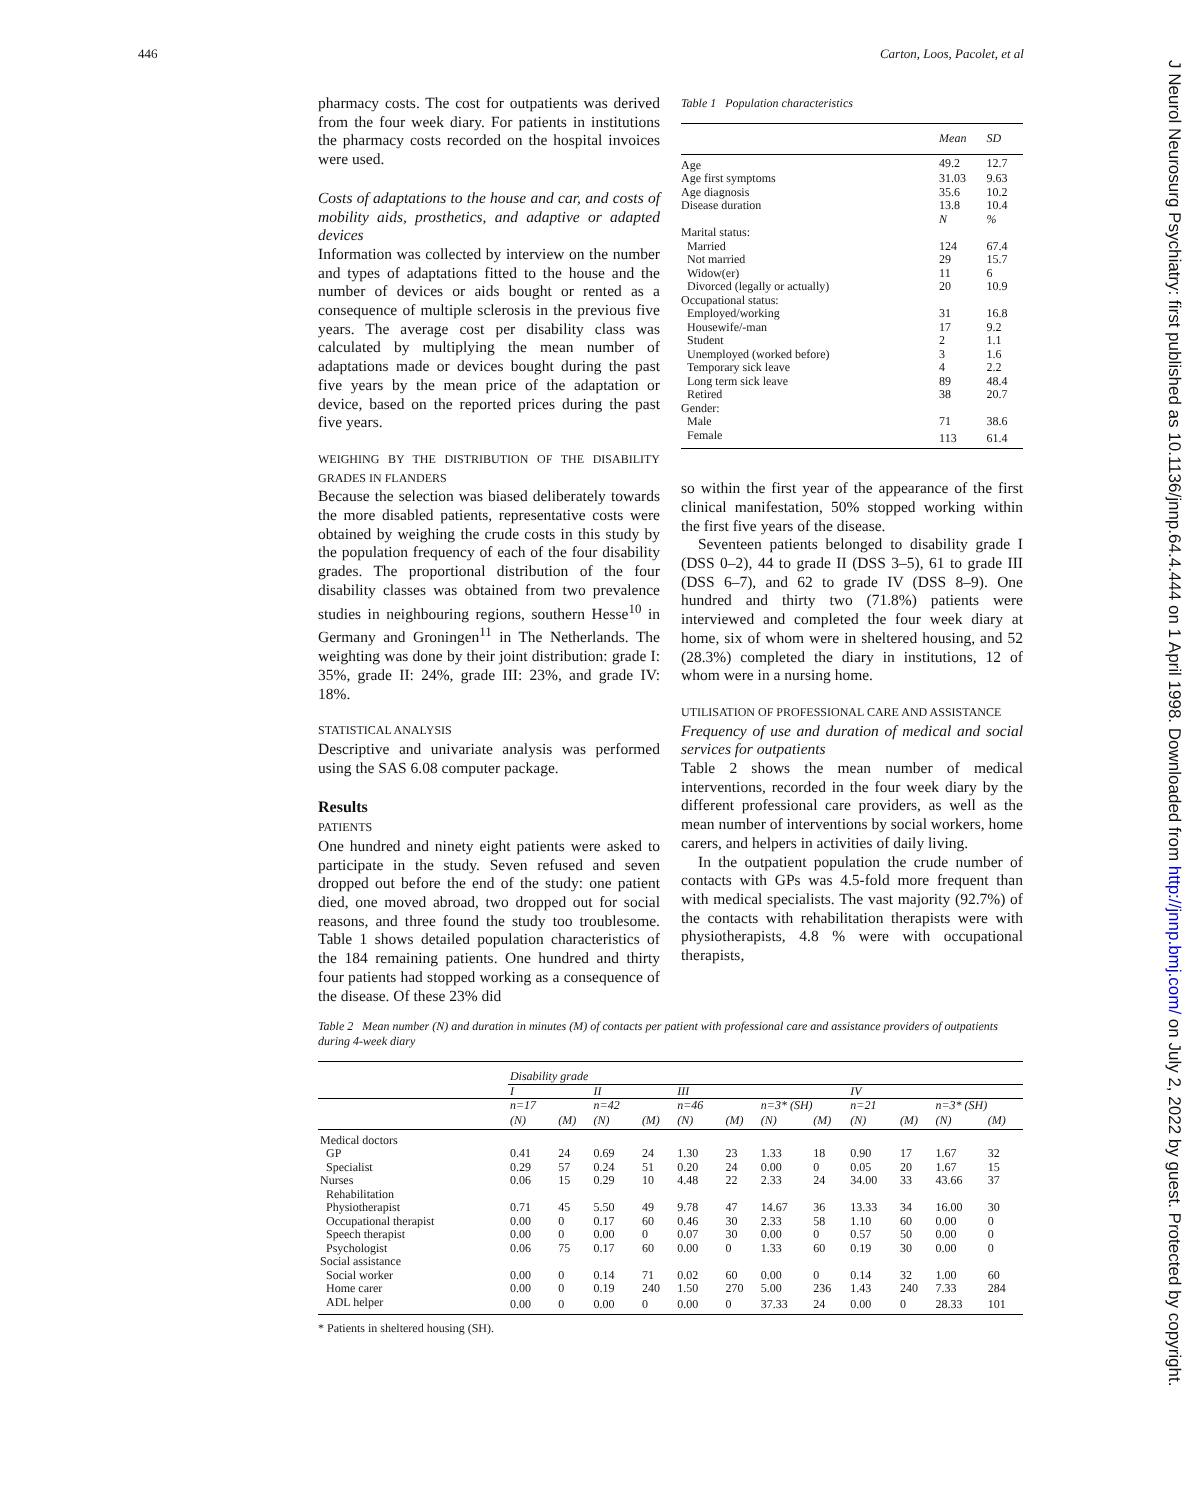446 Carton, Loos, Pacolet, et al
J Neurol Neurosurg Psychiatry: first published as 10.1136/jnnp.64.4.444 on 1 April 1998. Downloaded from http://jnnp.bmj.com/ on July 2, 2022 by guest. Protected by copyright.
pharmacy costs. The cost for outpatients was derived from the four week diary. For patients in institutions the pharmacy costs recorded on the hospital invoices were used.
Costs of adaptations to the house and car, and costs of mobility aids, prosthetics, and adaptive or adapted devices
Information was collected by interview on the number and types of adaptations fitted to the house and the number of devices or aids bought or rented as a consequence of multiple sclerosis in the previous five years. The average cost per disability class was calculated by multiplying the mean number of adaptations made or devices bought during the past five years by the mean price of the adaptation or device, based on the reported prices during the past five years.
WEIGHING BY THE DISTRIBUTION OF THE DISABILITY GRADES IN FLANDERS
Because the selection was biased deliberately towards the more disabled patients, representative costs were obtained by weighing the crude costs in this study by the population frequency of each of the four disability grades. The proportional distribution of the four disability classes was obtained from two prevalence studies in neighbouring regions, southern Hesse<sup>10</sup> in Germany and Groningen<sup>11</sup> in The Netherlands. The weighting was done by their joint distribution: grade I: 35%, grade II: 24%, grade III: 23%, and grade IV: 18%.
STATISTICAL ANALYSIS
Descriptive and univariate analysis was performed using the SAS 6.08 computer package.
Results
PATIENTS
One hundred and ninety eight patients were asked to participate in the study. Seven refused and seven dropped out before the end of the study: one patient died, one moved abroad, two dropped out for social reasons, and three found the study too troublesome. Table 1 shows detailed population characteristics of the 184 remaining patients. One hundred and thirty four patients had stopped working as a consequence of the disease. Of these 23% did
Table 1 Population characteristics
| | Mean | SD |
| Age | 49.2 | 12.7 |
| Age first symptoms | 31.03 | 9.63 |
| Age diagnosis | 35.6 | 10.2 |
| Disease duration | 13.8 | 10.4 |
| | N | % |
| Marital status: | | |
| Married | 124 | 67.4 |
| Not married | 29 | 15.7 |
| Widow(er) | 11 | 6 |
| Divorced (legally or actually) | 20 | 10.9 |
| Occupational status: | | |
| Employed/working | 31 | 16.8 |
| Housewife/-man | 17 | 9.2 |
| Student | 2 | 1.1 |
| Unemployed (worked before) | 3 | 1.6 |
| Temporary sick leave | 4 | 2.2 |
| Long term sick leave | 89 | 48.4 |
| Retired | 38 | 20.7 |
| Gender: | | |
| Male | 71 | 38.6 |
| Female | 113 | 61.4 |
so within the first year of the appearance of the first clinical manifestation, 50% stopped working within the first five years of the disease.
Seventeen patients belonged to disability grade I (DSS 0–2), 44 to grade II (DSS 3–5), 61 to grade III (DSS 6–7), and 62 to grade IV (DSS 8–9). One hundred and thirty two (71.8%) patients were interviewed and completed the four week diary at home, six of whom were in sheltered housing, and 52 (28.3%) completed the diary in institutions, 12 of whom were in a nursing home.
UTILISATION OF PROFESSIONAL CARE AND ASSISTANCE
Frequency of use and duration of medical and social services for outpatients
Table 2 shows the mean number of medical interventions, recorded in the four week diary by the different professional care providers, as well as the mean number of interventions by social workers, home carers, and helpers in activities of daily living.
In the outpatient population the crude number of contacts with GPs was 4.5-fold more frequent than with medical specialists. The vast majority (92.7%) of the contacts with rehabilitation therapists were with physiotherapists, 4.8 % were with occupational therapists,
Table 2 Mean number (N) and duration in minutes (M) of contacts per patient with professional care and assistance providers of outpatients during 4-week diary
| | Disability grade | | | | | | | | | | | |
| --- | --- | --- | --- | --- | --- | --- | --- | --- | --- | --- | --- | --- |
| | I | | II | | III | | | | IV | | | |
| | n=17 | | n=42 | | n=46 | | n=3* (SH) | | n=21 | | n=3* (SH) | |
| | (N) | (M) | (N) | (M) | (N) | (M) | (N) | (M) | (N) | (M) | (N) | (M) |
| Medical doctors | | | | | | | | | | | | |
| GP | 0.41 | 24 | 0.69 | 24 | 1.30 | 23 | 1.33 | 18 | 0.90 | 17 | 1.67 | 32 |
| Specialist | 0.29 | 57 | 0.24 | 51 | 0.20 | 24 | 0.00 | 0 | 0.05 | 20 | 1.67 | 15 |
| Nurses | 0.06 | 15 | 0.29 | 10 | 4.48 | 22 | 2.33 | 24 | 34.00 | 33 | 43.66 | 37 |
| Rehabilitation | | | | | | | | | | | | |
| Physiotherapist | 0.71 | 45 | 5.50 | 49 | 9.78 | 47 | 14.67 | 36 | 13.33 | 34 | 16.00 | 30 |
| Occupational therapist | 0.00 | 0 | 0.17 | 60 | 0.46 | 30 | 2.33 | 58 | 1.10 | 60 | 0.00 | 0 |
| Speech therapist | 0.00 | 0 | 0.00 | 0 | 0.07 | 30 | 0.00 | 0 | 0.57 | 50 | 0.00 | 0 |
| Psychologist | 0.06 | 75 | 0.17 | 60 | 0.00 | 0 | 1.33 | 60 | 0.19 | 30 | 0.00 | 0 |
| Social assistance | | | | | | | | | | | | |
| Social worker | 0.00 | 0 | 0.14 | 71 | 0.02 | 60 | 0.00 | 0 | 0.14 | 32 | 1.00 | 60 |
| Home carer | 0.00 | 0 | 0.19 | 240 | 1.50 | 270 | 5.00 | 236 | 1.43 | 240 | 7.33 | 284 |
| ADL helper | 0.00 | 0 | 0.00 | 0 | 0.00 | 0 | 37.33 | 24 | 0.00 | 0 | 28.33 | 101 |
* Patients in sheltered housing (SH).